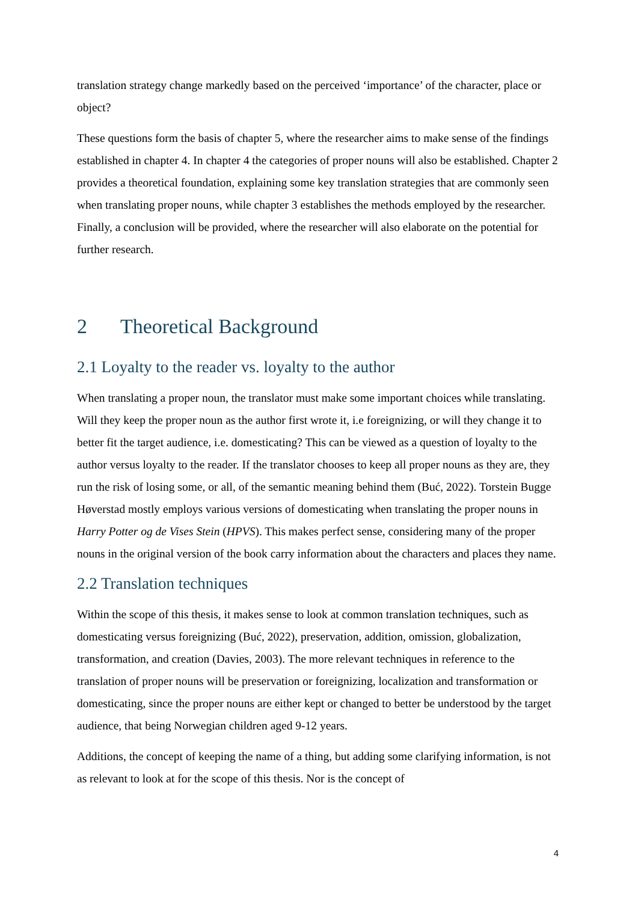translation strategy change markedly based on the perceived ‘importance’ of the character, place or object?
These questions form the basis of chapter 5, where the researcher aims to make sense of the findings established in chapter 4. In chapter 4 the categories of proper nouns will also be established. Chapter 2 provides a theoretical foundation, explaining some key translation strategies that are commonly seen when translating proper nouns, while chapter 3 establishes the methods employed by the researcher. Finally, a conclusion will be provided, where the researcher will also elaborate on the potential for further research.
2 Theoretical Background
2.1 Loyalty to the reader vs. loyalty to the author
When translating a proper noun, the translator must make some important choices while translating. Will they keep the proper noun as the author first wrote it, i.e foreignizing, or will they change it to better fit the target audience, i.e. domesticating? This can be viewed as a question of loyalty to the author versus loyalty to the reader. If the translator chooses to keep all proper nouns as they are, they run the risk of losing some, or all, of the semantic meaning behind them (Buć, 2022). Torstein Bugge Høverstad mostly employs various versions of domesticating when translating the proper nouns in Harry Potter og de Vises Stein (HPVS). This makes perfect sense, considering many of the proper nouns in the original version of the book carry information about the characters and places they name.
2.2 Translation techniques
Within the scope of this thesis, it makes sense to look at common translation techniques, such as domesticating versus foreignizing (Buć, 2022), preservation, addition, omission, globalization, transformation, and creation (Davies, 2003). The more relevant techniques in reference to the translation of proper nouns will be preservation or foreignizing, localization and transformation or domesticating, since the proper nouns are either kept or changed to better be understood by the target audience, that being Norwegian children aged 9-12 years.
Additions, the concept of keeping the name of a thing, but adding some clarifying information, is not as relevant to look at for the scope of this thesis. Nor is the concept of
4